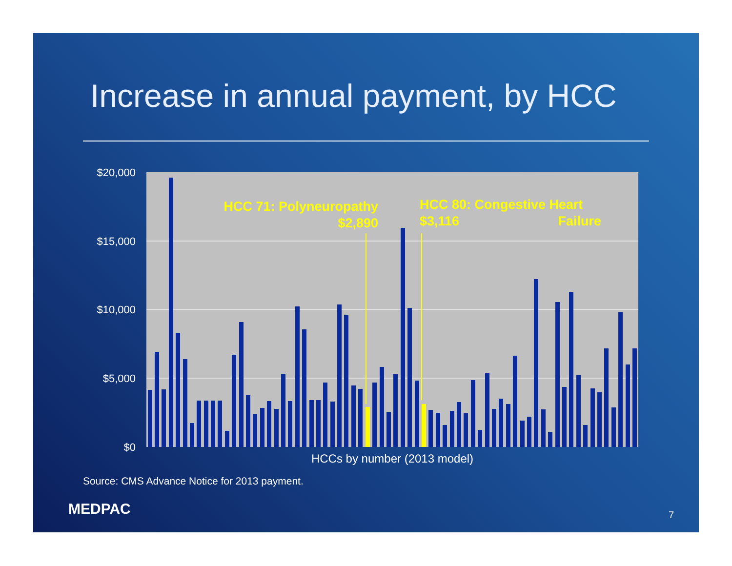Increase in annual payment, by HCC
$20,000
$15,000
$10,000
$5,000
$0
HCC 71: Polyneuropathy
$2,890
HCC 80: Congestive Heart
$3,116
Failure
HCCs by number (2013 model)
Source: CMS Advance Notice for 2013 payment.
MEDPAC 7